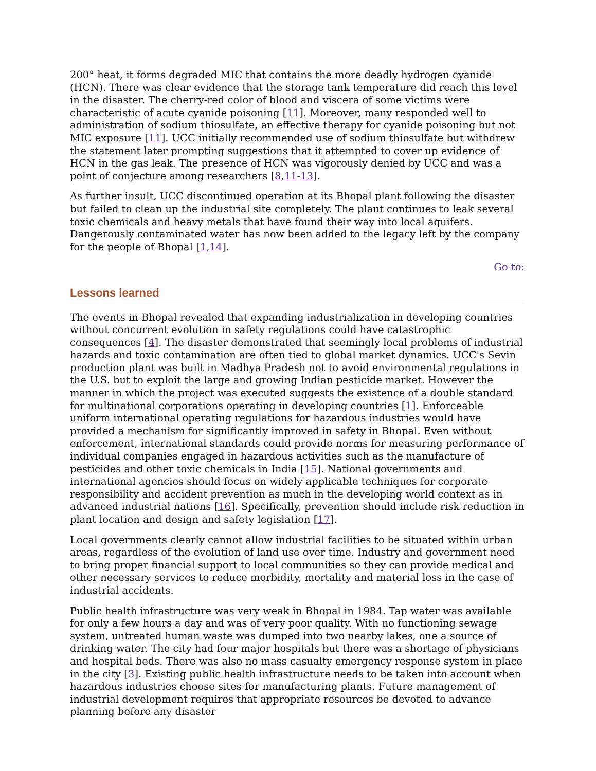200° heat, it forms degraded MIC that contains the more deadly hydrogen cyanide (HCN). There was clear evidence that the storage tank temperature did reach this level in the disaster. The cherry-red color of blood and viscera of some victims were characteristic of acute cyanide poisoning [11]. Moreover, many responded well to administration of sodium thiosulfate, an effective therapy for cyanide poisoning but not MIC exposure [11]. UCC initially recommended use of sodium thiosulfate but withdrew the statement later prompting suggestions that it attempted to cover up evidence of HCN in the gas leak. The presence of HCN was vigorously denied by UCC and was a point of conjecture among researchers [8,11-13].
As further insult, UCC discontinued operation at its Bhopal plant following the disaster but failed to clean up the industrial site completely. The plant continues to leak several toxic chemicals and heavy metals that have found their way into local aquifers. Dangerously contaminated water has now been added to the legacy left by the company for the people of Bhopal [1,14].
Go to:
Lessons learned
The events in Bhopal revealed that expanding industrialization in developing countries without concurrent evolution in safety regulations could have catastrophic consequences [4]. The disaster demonstrated that seemingly local problems of industrial hazards and toxic contamination are often tied to global market dynamics. UCC's Sevin production plant was built in Madhya Pradesh not to avoid environmental regulations in the U.S. but to exploit the large and growing Indian pesticide market. However the manner in which the project was executed suggests the existence of a double standard for multinational corporations operating in developing countries [1]. Enforceable uniform international operating regulations for hazardous industries would have provided a mechanism for significantly improved in safety in Bhopal. Even without enforcement, international standards could provide norms for measuring performance of individual companies engaged in hazardous activities such as the manufacture of pesticides and other toxic chemicals in India [15]. National governments and international agencies should focus on widely applicable techniques for corporate responsibility and accident prevention as much in the developing world context as in advanced industrial nations [16]. Specifically, prevention should include risk reduction in plant location and design and safety legislation [17].
Local governments clearly cannot allow industrial facilities to be situated within urban areas, regardless of the evolution of land use over time. Industry and government need to bring proper financial support to local communities so they can provide medical and other necessary services to reduce morbidity, mortality and material loss in the case of industrial accidents.
Public health infrastructure was very weak in Bhopal in 1984. Tap water was available for only a few hours a day and was of very poor quality. With no functioning sewage system, untreated human waste was dumped into two nearby lakes, one a source of drinking water. The city had four major hospitals but there was a shortage of physicians and hospital beds. There was also no mass casualty emergency response system in place in the city [3]. Existing public health infrastructure needs to be taken into account when hazardous industries choose sites for manufacturing plants. Future management of industrial development requires that appropriate resources be devoted to advance planning before any disaster